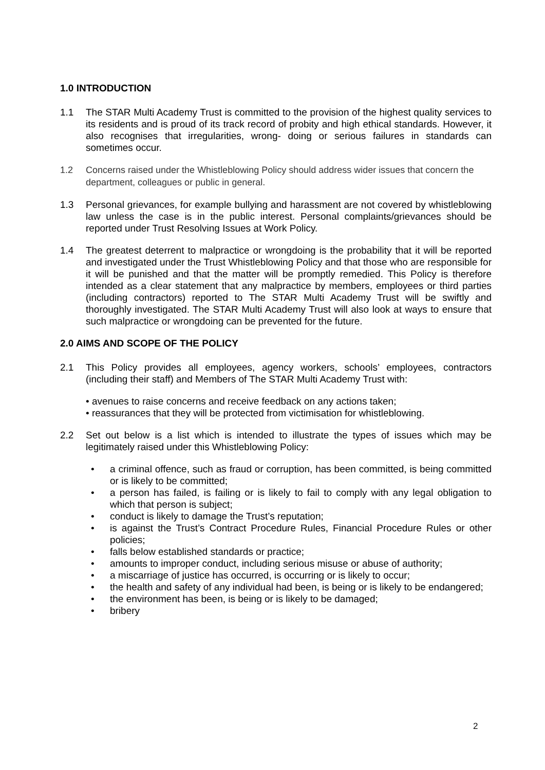1.0 INTRODUCTION
1.1 The STAR Multi Academy Trust is committed to the provision of the highest quality services to its residents and is proud of its track record of probity and high ethical standards. However, it also recognises that irregularities, wrong- doing or serious failures in standards can sometimes occur.
1.2 Concerns raised under the Whistleblowing Policy should address wider issues that concern the department, colleagues or public in general.
1.3 Personal grievances, for example bullying and harassment are not covered by whistleblowing law unless the case is in the public interest. Personal complaints/grievances should be reported under Trust Resolving Issues at Work Policy.
1.4 The greatest deterrent to malpractice or wrongdoing is the probability that it will be reported and investigated under the Trust Whistleblowing Policy and that those who are responsible for it will be punished and that the matter will be promptly remedied. This Policy is therefore intended as a clear statement that any malpractice by members, employees or third parties (including contractors) reported to The STAR Multi Academy Trust will be swiftly and thoroughly investigated. The STAR Multi Academy Trust will also look at ways to ensure that such malpractice or wrongdoing can be prevented for the future.
2.0 AIMS AND SCOPE OF THE POLICY
2.1 This Policy provides all employees, agency workers, schools’ employees, contractors (including their staff) and Members of The STAR Multi Academy Trust with:
• avenues to raise concerns and receive feedback on any actions taken;
• reassurances that they will be protected from victimisation for whistleblowing.
2.2 Set out below is a list which is intended to illustrate the types of issues which may be legitimately raised under this Whistleblowing Policy:
• a criminal offence, such as fraud or corruption, has been committed, is being committed or is likely to be committed;
• a person has failed, is failing or is likely to fail to comply with any legal obligation to which that person is subject;
• conduct is likely to damage the Trust’s reputation;
• is against the Trust’s Contract Procedure Rules, Financial Procedure Rules or other policies;
• falls below established standards or practice;
• amounts to improper conduct, including serious misuse or abuse of authority;
• a miscarriage of justice has occurred, is occurring or is likely to occur;
• the health and safety of any individual had been, is being or is likely to be endangered;
• the environment has been, is being or is likely to be damaged;
• bribery
2